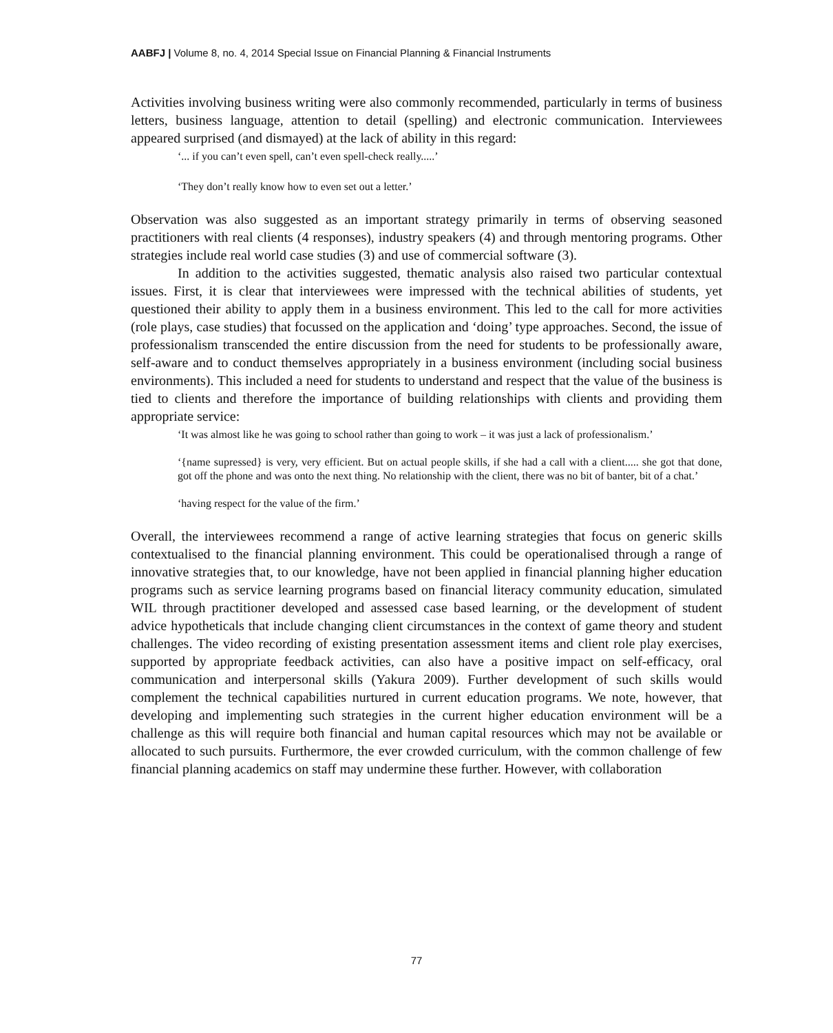AABFJ | Volume 8, no. 4, 2014 Special Issue on Financial Planning & Financial Instruments
Activities involving business writing were also commonly recommended, particularly in terms of business letters, business language, attention to detail (spelling) and electronic communication. Interviewees appeared surprised (and dismayed) at the lack of ability in this regard:
‘... if you can’t even spell, can’t even spell-check really.....’
‘They don’t really know how to even set out a letter.’
Observation was also suggested as an important strategy primarily in terms of observing seasoned practitioners with real clients (4 responses), industry speakers (4) and through mentoring programs. Other strategies include real world case studies (3) and use of commercial software (3).
In addition to the activities suggested, thematic analysis also raised two particular contextual issues. First, it is clear that interviewees were impressed with the technical abilities of students, yet questioned their ability to apply them in a business environment. This led to the call for more activities (role plays, case studies) that focussed on the application and ‘doing’ type approaches. Second, the issue of professionalism transcended the entire discussion from the need for students to be professionally aware, self-aware and to conduct themselves appropriately in a business environment (including social business environments). This included a need for students to understand and respect that the value of the business is tied to clients and therefore the importance of building relationships with clients and providing them appropriate service:
‘It was almost like he was going to school rather than going to work – it was just a lack of professionalism.’
‘{name supressed} is very, very efficient. But on actual people skills, if she had a call with a client..... she got that done, got off the phone and was onto the next thing. No relationship with the client, there was no bit of banter, bit of a chat.’
‘having respect for the value of the firm.’
Overall, the interviewees recommend a range of active learning strategies that focus on generic skills contextualised to the financial planning environment. This could be operationalised through a range of innovative strategies that, to our knowledge, have not been applied in financial planning higher education programs such as service learning programs based on financial literacy community education, simulated WIL through practitioner developed and assessed case based learning, or the development of student advice hypotheticals that include changing client circumstances in the context of game theory and student challenges. The video recording of existing presentation assessment items and client role play exercises, supported by appropriate feedback activities, can also have a positive impact on self-efficacy, oral communication and interpersonal skills (Yakura 2009). Further development of such skills would complement the technical capabilities nurtured in current education programs. We note, however, that developing and implementing such strategies in the current higher education environment will be a challenge as this will require both financial and human capital resources which may not be available or allocated to such pursuits. Furthermore, the ever crowded curriculum, with the common challenge of few financial planning academics on staff may undermine these further. However, with collaboration
77